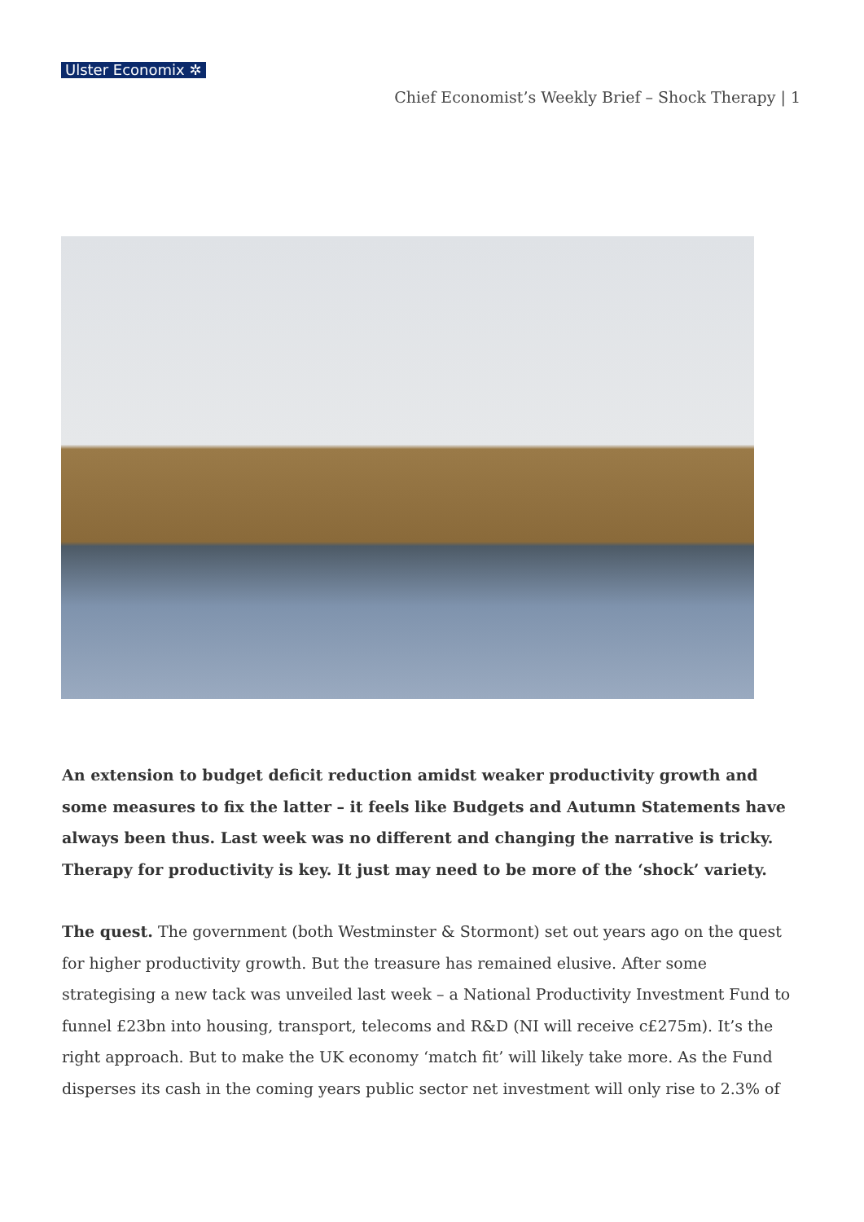Ulster Economix ✲
Chief Economist’s Weekly Brief – Shock Therapy | 1
An extension to budget deficit reduction amidst weaker productivity growth and some measures to fix the latter – it feels like Budgets and Autumn Statements have always been thus. Last week was no different and changing the narrative is tricky. Therapy for productivity is key. It just may need to be more of the ‘shock’ variety.
The quest. The government (both Westminster & Stormont) set out years ago on the quest for higher productivity growth. But the treasure has remained elusive. After some strategising a new tack was unveiled last week – a National Productivity Investment Fund to funnel £23bn into housing, transport, telecoms and R&D (NI will receive c£275m). It’s the right approach. But to make the UK economy ‘match fit’ will likely take more. As the Fund disperses its cash in the coming years public sector net investment will only rise to 2.3% of